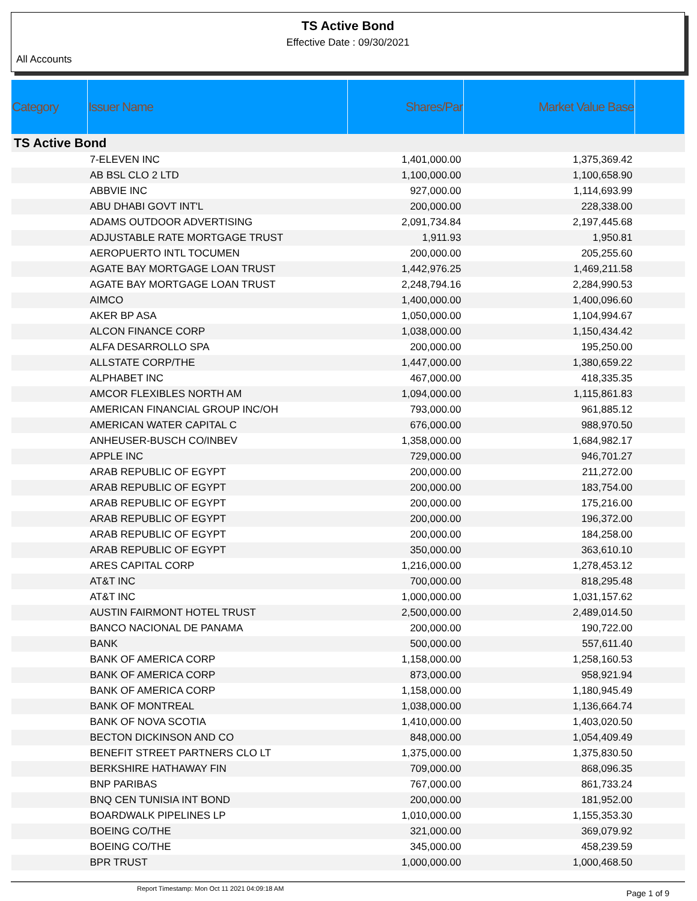TS Active Bond
Effective Date : 09/30/2021
All Accounts
| Category | Issuer Name | Shares/Par | Market Value Base | |
| --- | --- | --- | --- | --- |
| TS Active Bond | | | | |
| | 7-ELEVEN INC | 1,401,000.00 | 1,375,369.42 | |
| | AB BSL CLO 2 LTD | 1,100,000.00 | 1,100,658.90 | |
| | ABBVIE INC | 927,000.00 | 1,114,693.99 | |
| | ABU DHABI GOVT INT'L | 200,000.00 | 228,338.00 | |
| | ADAMS OUTDOOR ADVERTISING | 2,091,734.84 | 2,197,445.68 | |
| | ADJUSTABLE RATE MORTGAGE TRUST | 1,911.93 | 1,950.81 | |
| | AEROPUERTO INTL TOCUMEN | 200,000.00 | 205,255.60 | |
| | AGATE BAY MORTGAGE LOAN TRUST | 1,442,976.25 | 1,469,211.58 | |
| | AGATE BAY MORTGAGE LOAN TRUST | 2,248,794.16 | 2,284,990.53 | |
| | AIMCO | 1,400,000.00 | 1,400,096.60 | |
| | AKER BP ASA | 1,050,000.00 | 1,104,994.67 | |
| | ALCON FINANCE CORP | 1,038,000.00 | 1,150,434.42 | |
| | ALFA DESARROLLO SPA | 200,000.00 | 195,250.00 | |
| | ALLSTATE CORP/THE | 1,447,000.00 | 1,380,659.22 | |
| | ALPHABET INC | 467,000.00 | 418,335.35 | |
| | AMCOR FLEXIBLES NORTH AM | 1,094,000.00 | 1,115,861.83 | |
| | AMERICAN FINANCIAL GROUP INC/OH | 793,000.00 | 961,885.12 | |
| | AMERICAN WATER CAPITAL C | 676,000.00 | 988,970.50 | |
| | ANHEUSER-BUSCH CO/INBEV | 1,358,000.00 | 1,684,982.17 | |
| | APPLE INC | 729,000.00 | 946,701.27 | |
| | ARAB REPUBLIC OF EGYPT | 200,000.00 | 211,272.00 | |
| | ARAB REPUBLIC OF EGYPT | 200,000.00 | 183,754.00 | |
| | ARAB REPUBLIC OF EGYPT | 200,000.00 | 175,216.00 | |
| | ARAB REPUBLIC OF EGYPT | 200,000.00 | 196,372.00 | |
| | ARAB REPUBLIC OF EGYPT | 200,000.00 | 184,258.00 | |
| | ARAB REPUBLIC OF EGYPT | 350,000.00 | 363,610.10 | |
| | ARES CAPITAL CORP | 1,216,000.00 | 1,278,453.12 | |
| | AT&T INC | 700,000.00 | 818,295.48 | |
| | AT&T INC | 1,000,000.00 | 1,031,157.62 | |
| | AUSTIN FAIRMONT HOTEL TRUST | 2,500,000.00 | 2,489,014.50 | |
| | BANCO NACIONAL DE PANAMA | 200,000.00 | 190,722.00 | |
| | BANK | 500,000.00 | 557,611.40 | |
| | BANK OF AMERICA CORP | 1,158,000.00 | 1,258,160.53 | |
| | BANK OF AMERICA CORP | 873,000.00 | 958,921.94 | |
| | BANK OF AMERICA CORP | 1,158,000.00 | 1,180,945.49 | |
| | BANK OF MONTREAL | 1,038,000.00 | 1,136,664.74 | |
| | BANK OF NOVA SCOTIA | 1,410,000.00 | 1,403,020.50 | |
| | BECTON DICKINSON AND CO | 848,000.00 | 1,054,409.49 | |
| | BENEFIT STREET PARTNERS CLO LT | 1,375,000.00 | 1,375,830.50 | |
| | BERKSHIRE HATHAWAY FIN | 709,000.00 | 868,096.35 | |
| | BNP PARIBAS | 767,000.00 | 861,733.24 | |
| | BNQ CEN TUNISIA INT BOND | 200,000.00 | 181,952.00 | |
| | BOARDWALK PIPELINES LP | 1,010,000.00 | 1,155,353.30 | |
| | BOEING CO/THE | 321,000.00 | 369,079.92 | |
| | BOEING CO/THE | 345,000.00 | 458,239.59 | |
| | BPR TRUST | 1,000,000.00 | 1,000,468.50 | |
Report Timestamp: Mon Oct 11 2021 04:09:18 AM Page 1 of 9